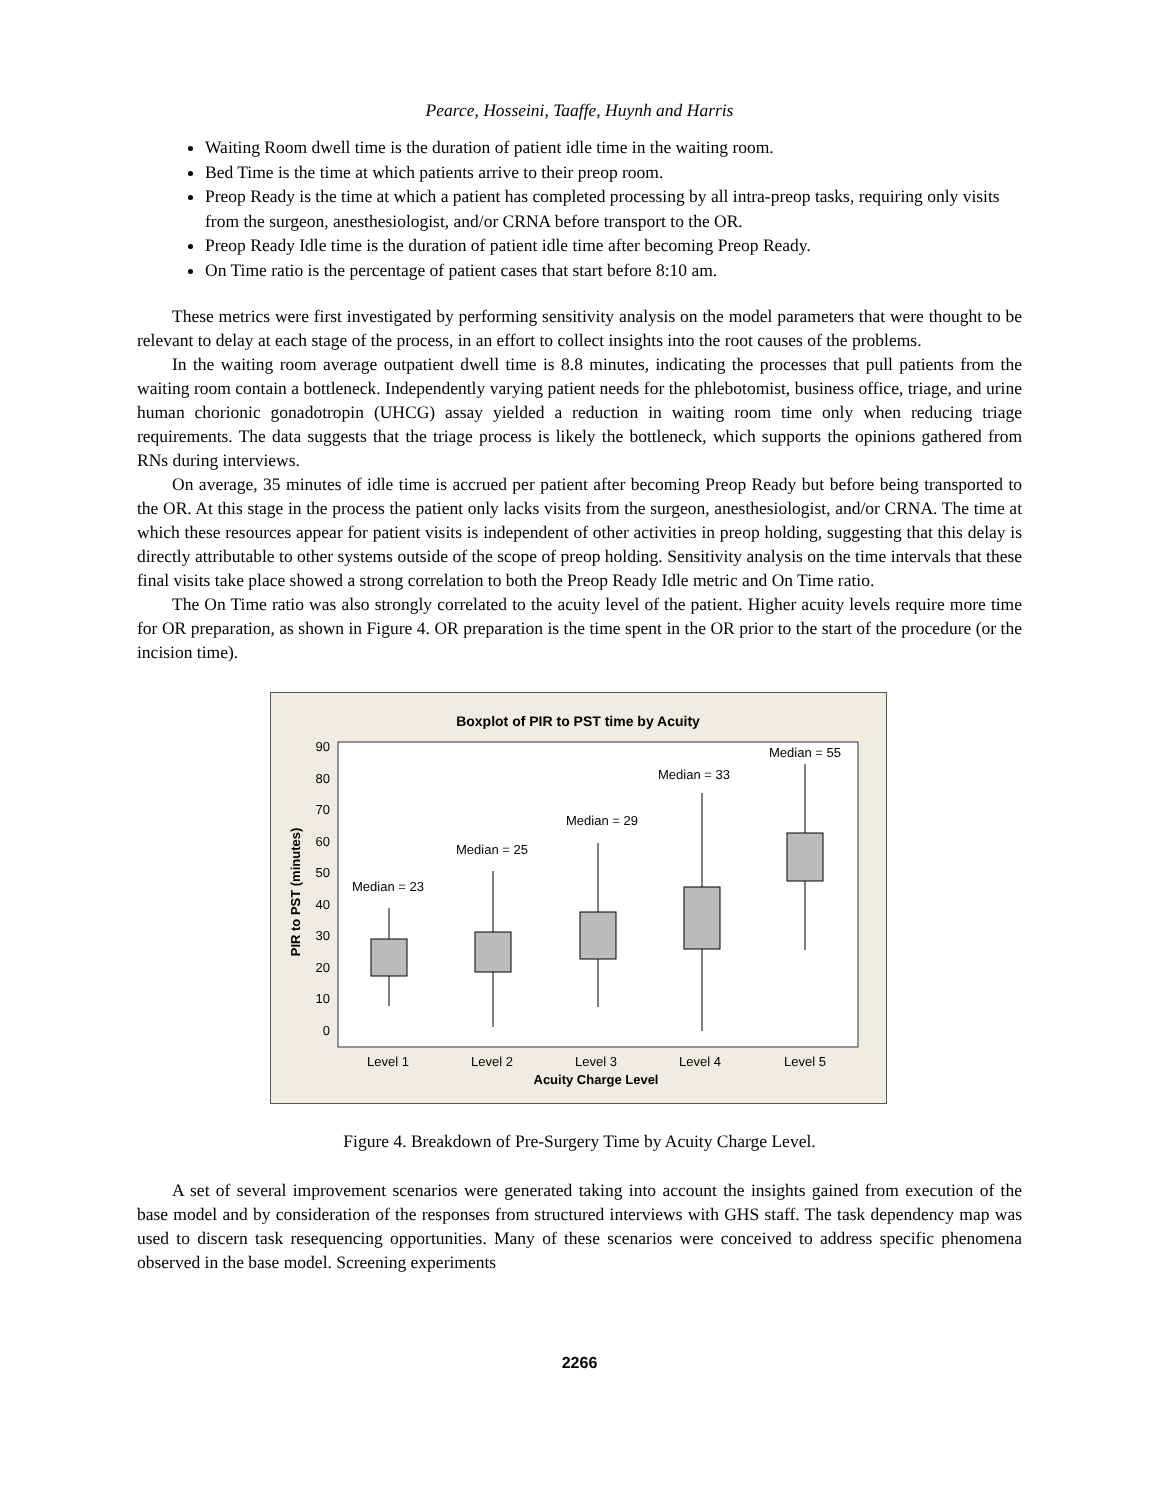Pearce, Hosseini, Taaffe, Huynh and Harris
Waiting Room dwell time is the duration of patient idle time in the waiting room.
Bed Time is the time at which patients arrive to their preop room.
Preop Ready is the time at which a patient has completed processing by all intra-preop tasks, requiring only visits from the surgeon, anesthesiologist, and/or CRNA before transport to the OR.
Preop Ready Idle time is the duration of patient idle time after becoming Preop Ready.
On Time ratio is the percentage of patient cases that start before 8:10 am.
These metrics were first investigated by performing sensitivity analysis on the model parameters that were thought to be relevant to delay at each stage of the process, in an effort to collect insights into the root causes of the problems.
In the waiting room average outpatient dwell time is 8.8 minutes, indicating the processes that pull patients from the waiting room contain a bottleneck. Independently varying patient needs for the phlebotomist, business office, triage, and urine human chorionic gonadotropin (UHCG) assay yielded a reduction in waiting room time only when reducing triage requirements. The data suggests that the triage process is likely the bottleneck, which supports the opinions gathered from RNs during interviews.
On average, 35 minutes of idle time is accrued per patient after becoming Preop Ready but before being transported to the OR. At this stage in the process the patient only lacks visits from the surgeon, anesthesiologist, and/or CRNA. The time at which these resources appear for patient visits is independent of other activities in preop holding, suggesting that this delay is directly attributable to other systems outside of the scope of preop holding. Sensitivity analysis on the time intervals that these final visits take place showed a strong correlation to both the Preop Ready Idle metric and On Time ratio.
The On Time ratio was also strongly correlated to the acuity level of the patient. Higher acuity levels require more time for OR preparation, as shown in Figure 4. OR preparation is the time spent in the OR prior to the start of the procedure (or the incision time).
Boxplot of PIR to PST time by Acuity
90
80
70
60
50
40
30
20
10
0
PIR to PST (minutes)
Median = 23
Median = 25
Median = 29
Median = 33
Median = 55
Level 1
Level 2
Level 3
Level 4
Level 5
Acuity Charge Level
Figure 4. Breakdown of Pre-Surgery Time by Acuity Charge Level.
A set of several improvement scenarios were generated taking into account the insights gained from execution of the base model and by consideration of the responses from structured interviews with GHS staff. The task dependency map was used to discern task resequencing opportunities. Many of these scenarios were conceived to address specific phenomena observed in the base model. Screening experiments
2266